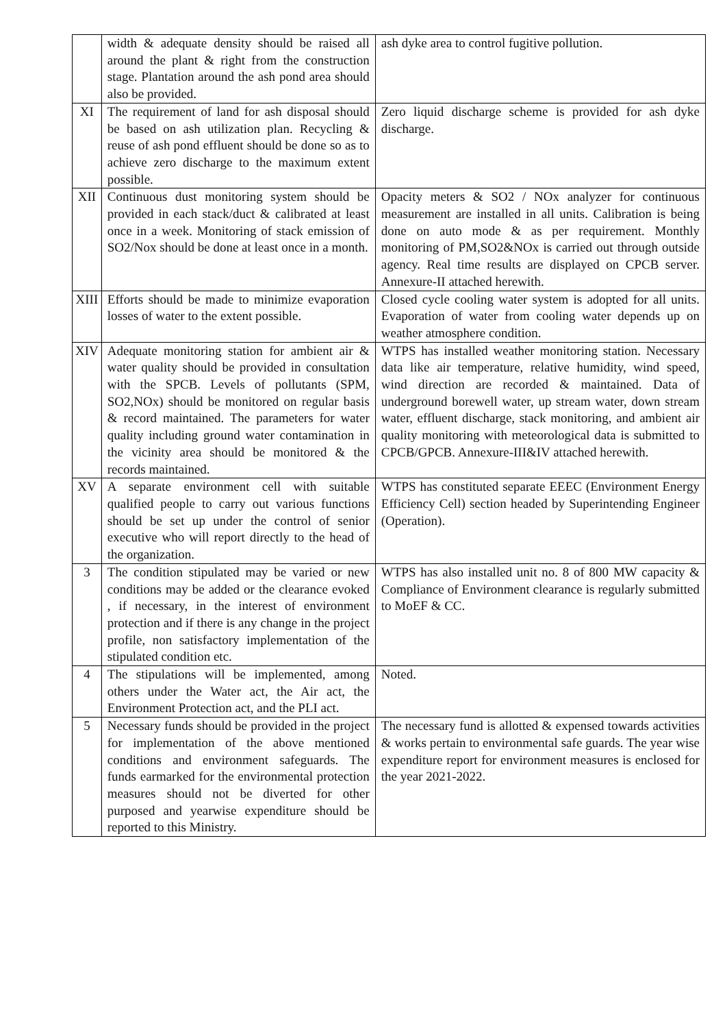| | width & adequate density should be raised all around the plant & right from the construction stage. Plantation around the ash pond area should also be provided. | ash dyke area to control fugitive pollution. |
| XI | The requirement of land for ash disposal should be based on ash utilization plan. Recycling & reuse of ash pond effluent should be done so as to achieve zero discharge to the maximum extent possible. | Zero liquid discharge scheme is provided for ash dyke discharge. |
| XII | Continuous dust monitoring system should be provided in each stack/duct & calibrated at least once in a week. Monitoring of stack emission of SO2/Nox should be done at least once in a month. | Opacity meters & SO2 / NOx analyzer for continuous measurement are installed in all units. Calibration is being done on auto mode & as per requirement. Monthly monitoring of PM,SO2&NOx is carried out through outside agency. Real time results are displayed on CPCB server. Annexure-II attached herewith. |
| XIII | Efforts should be made to minimize evaporation losses of water to the extent possible. | Closed cycle cooling water system is adopted for all units. Evaporation of water from cooling water depends up on weather atmosphere condition. |
| XIV | Adequate monitoring station for ambient air & water quality should be provided in consultation with the SPCB. Levels of pollutants (SPM, SO2,NOx) should be monitored on regular basis & record maintained. The parameters for water quality including ground water contamination in the vicinity area should be monitored & the records maintained. | WTPS has installed weather monitoring station. Necessary data like air temperature, relative humidity, wind speed, wind direction are recorded & maintained. Data of underground borewell water, up stream water, down stream water, effluent discharge, stack monitoring, and ambient air quality monitoring with meteorological data is submitted to CPCB/GPCB. Annexure-III&IV attached herewith. |
| XV | A separate environment cell with suitable qualified people to carry out various functions should be set up under the control of senior executive who will report directly to the head of the organization. | WTPS has constituted separate EEEC (Environment Energy Efficiency Cell) section headed by Superintending Engineer (Operation). |
| 3 | The condition stipulated may be varied or new conditions may be added or the clearance evoked , if necessary, in the interest of environment protection and if there is any change in the project profile, non satisfactory implementation of the stipulated condition etc. | WTPS has also installed unit no. 8 of 800 MW capacity & Compliance of Environment clearance is regularly submitted to MoEF & CC. |
| 4 | The stipulations will be implemented, among others under the Water act, the Air act, the Environment Protection act, and the PLI act. | Noted. |
| 5 | Necessary funds should be provided in the project for implementation of the above mentioned conditions and environment safeguards. The funds earmarked for the environmental protection measures should not be diverted for other purposed and yearwise expenditure should be reported to this Ministry. | The necessary fund is allotted & expensed towards activities & works pertain to environmental safe guards. The year wise expenditure report for environment measures is enclosed for the year 2021-2022. |